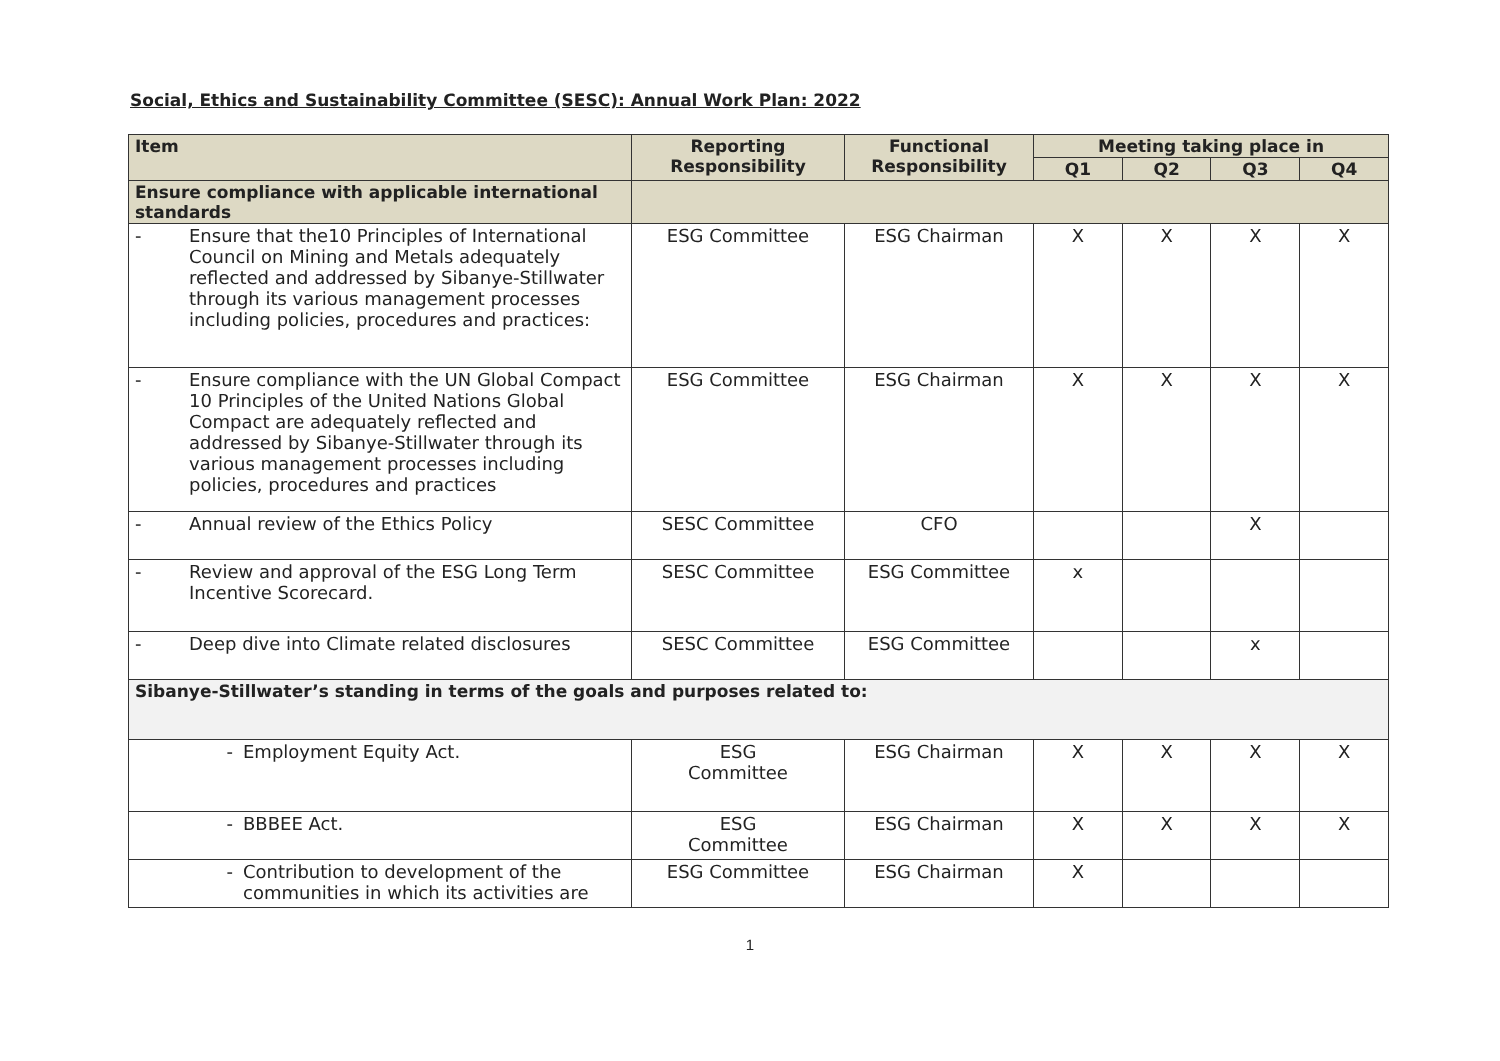Social, Ethics and Sustainability Committee (SESC): Annual Work Plan: 2022
| Item | Reporting Responsibility | Functional Responsibility | Meeting taking place in | | | |
| --- | --- | --- | --- | --- | --- | --- |
| | | | Q1 | Q2 | Q3 | Q4 |
| Ensure compliance with applicable international standards | | | | | | |
| - Ensure that the10 Principles of International Council on Mining and Metals adequately reflected and addressed by Sibanye-Stillwater through its various management processes including policies, procedures and practices: | ESG Committee | ESG Chairman | X | X | X | X |
| - Ensure compliance with the UN Global Compact 10 Principles of the United Nations Global Compact are adequately reflected and addressed by Sibanye-Stillwater through its various management processes including policies, procedures and practices | ESG Committee | ESG Chairman | X | X | X | X |
| - Annual review of the Ethics Policy | SESC Committee | CFO | | | X | |
| - Review and approval of the ESG Long Term Incentive Scorecard. | SESC Committee | ESG Committee | x | | | |
| - Deep dive into Climate related disclosures | SESC Committee | ESG Committee | | | x | |
| Sibanye-Stillwater’s standing in terms of the goals and purposes related to: | | | | | | |
| - Employment Equity Act. | ESG Committee | ESG Chairman | X | X | X | X |
| - BBBEE Act. | ESG Committee | ESG Chairman | X | X | X | X |
| - Contribution to development of the communities in which its activities are | ESG Committee | ESG Chairman | X | | | |
1